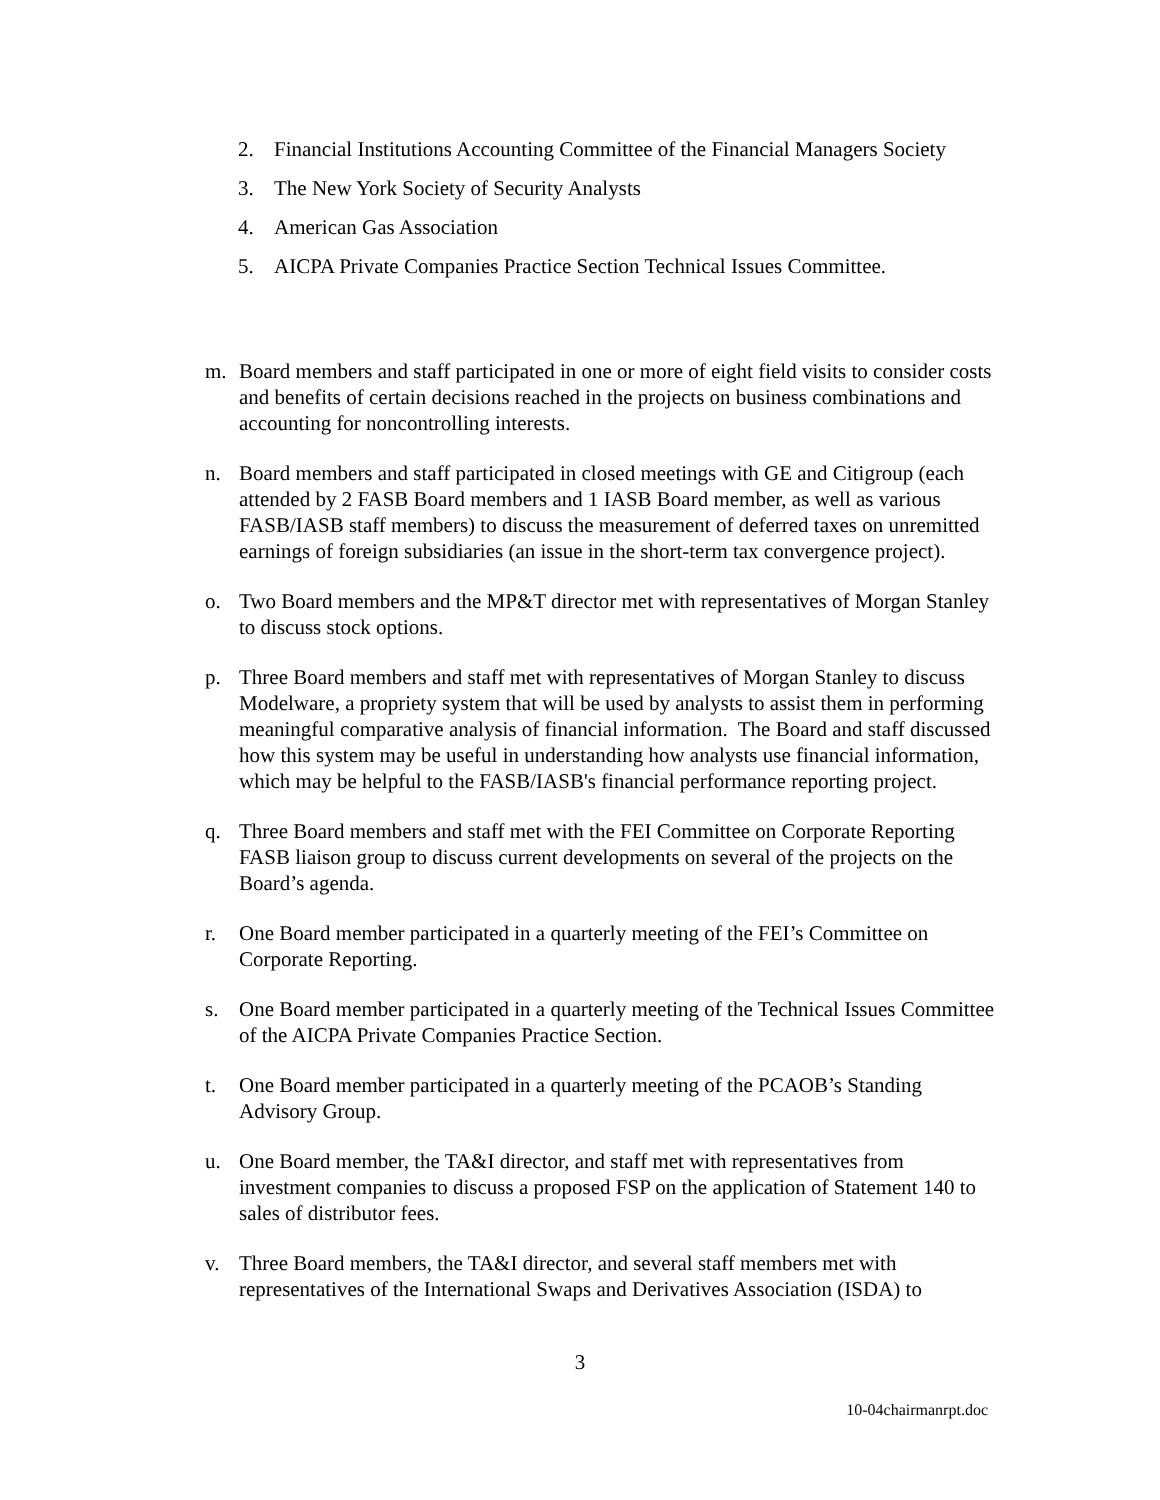2. Financial Institutions Accounting Committee of the Financial Managers Society
3. The New York Society of Security Analysts
4. American Gas Association
5. AICPA Private Companies Practice Section Technical Issues Committee.
m. Board members and staff participated in one or more of eight field visits to consider costs and benefits of certain decisions reached in the projects on business combinations and accounting for noncontrolling interests.
n. Board members and staff participated in closed meetings with GE and Citigroup (each attended by 2 FASB Board members and 1 IASB Board member, as well as various FASB/IASB staff members) to discuss the measurement of deferred taxes on unremitted earnings of foreign subsidiaries (an issue in the short-term tax convergence project).
o. Two Board members and the MP&T director met with representatives of Morgan Stanley to discuss stock options.
p. Three Board members and staff met with representatives of Morgan Stanley to discuss Modelware, a propriety system that will be used by analysts to assist them in performing meaningful comparative analysis of financial information. The Board and staff discussed how this system may be useful in understanding how analysts use financial information, which may be helpful to the FASB/IASB's financial performance reporting project.
q. Three Board members and staff met with the FEI Committee on Corporate Reporting FASB liaison group to discuss current developments on several of the projects on the Board’s agenda.
r. One Board member participated in a quarterly meeting of the FEI’s Committee on Corporate Reporting.
s. One Board member participated in a quarterly meeting of the Technical Issues Committee of the AICPA Private Companies Practice Section.
t. One Board member participated in a quarterly meeting of the PCAOB’s Standing Advisory Group.
u. One Board member, the TA&I director, and staff met with representatives from investment companies to discuss a proposed FSP on the application of Statement 140 to sales of distributor fees.
v. Three Board members, the TA&I director, and several staff members met with representatives of the International Swaps and Derivatives Association (ISDA) to
3
10-04chairmanrpt.doc